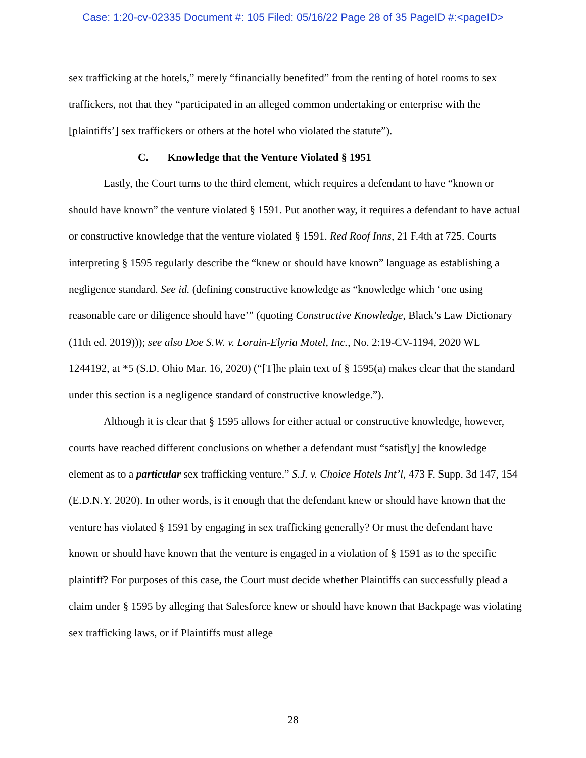Case: 1:20-cv-02335 Document #: 105 Filed: 05/16/22 Page 28 of 35 PageID #:<pageID>
sex trafficking at the hotels,” merely “financially benefited” from the renting of hotel rooms to sex traffickers, not that they “participated in an alleged common undertaking or enterprise with the [plaintiffs’] sex traffickers or others at the hotel who violated the statute”).
C. Knowledge that the Venture Violated § 1951
Lastly, the Court turns to the third element, which requires a defendant to have “known or should have known” the venture violated § 1591. Put another way, it requires a defendant to have actual or constructive knowledge that the venture violated § 1591. Red Roof Inns, 21 F.4th at 725. Courts interpreting § 1595 regularly describe the “knew or should have known” language as establishing a negligence standard. See id. (defining constructive knowledge as “knowledge which ‘one using reasonable care or diligence should have’” (quoting Constructive Knowledge, Black’s Law Dictionary (11th ed. 2019))); see also Doe S.W. v. Lorain-Elyria Motel, Inc., No. 2:19-CV-1194, 2020 WL 1244192, at *5 (S.D. Ohio Mar. 16, 2020) (“[T]he plain text of § 1595(a) makes clear that the standard under this section is a negligence standard of constructive knowledge.”).
Although it is clear that § 1595 allows for either actual or constructive knowledge, however, courts have reached different conclusions on whether a defendant must “satisf[y] the knowledge element as to a particular sex trafficking venture.” S.J. v. Choice Hotels Int’l, 473 F. Supp. 3d 147, 154 (E.D.N.Y. 2020). In other words, is it enough that the defendant knew or should have known that the venture has violated § 1591 by engaging in sex trafficking generally? Or must the defendant have known or should have known that the venture is engaged in a violation of § 1591 as to the specific plaintiff? For purposes of this case, the Court must decide whether Plaintiffs can successfully plead a claim under § 1595 by alleging that Salesforce knew or should have known that Backpage was violating sex trafficking laws, or if Plaintiffs must allege
28